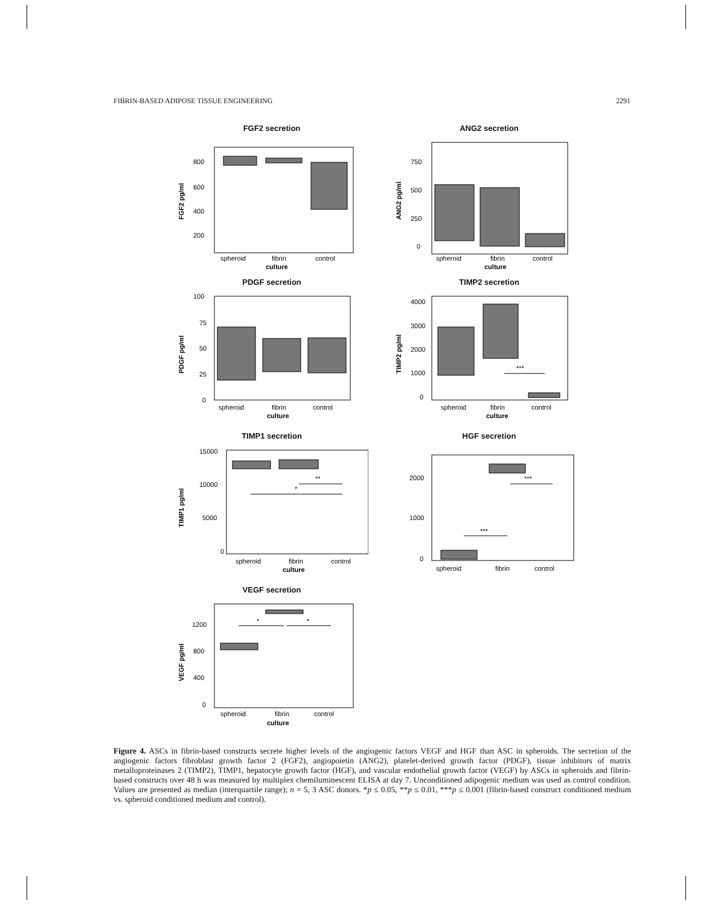FIBRIN-BASED ADIPOSE TISSUE ENGINEERING 2291
FGF2 secretion
800
600
400
200
spheroid
fibrin
control
culture
FGF2 pg/ml
ANG2 secretion
750
500
250
0
spheroid
fibrin
control
culture
ANG2 pg/ml
PDGF secretion
100
75
50
25
0
spheroid
fibrin
control
culture
PDGF pg/ml
TIMP2 secretion
***
4000
3000
2000
1000
0
spheroid
fibrin
control
culture
TIMP2 pg/ml
TIMP1 secretion
**
*
15000
10000
5000
0
spheroid
fibrin
control
culture
TIMP1 pg/ml
HGF secretion
***
***
2000
1000
0
spheroid
fibrin
control
VEGF secretion
*
*
1200
800
400
0
spheroid
fibrin
control
culture
VEGF pg/ml
Figure 4. ASCs in fibrin-based constructs secrete higher levels of the angiogenic factors VEGF and HGF than ASC in spheroids. The secretion of the angiogenic factors fibroblast growth factor 2 (FGF2), angiopoietin (ANG2), platelet-derived growth factor (PDGF), tissue inhibitors of matrix metalloproteinases 2 (TIMP2), TIMP1, hepatocyte growth factor (HGF), and vascular endothelial growth factor (VEGF) by ASCs in spheroids and fibrin-based constructs over 48 h was measured by multiplex chemiluminescent ELISA at day 7. Unconditioned adipogenic medium was used as control condition. Values are presented as median (interquartile range); n = 5, 3 ASC donors. *p ≤ 0.05, **p ≤ 0.01, ***p ≤ 0.001 (fibrin-based construct conditioned medium vs. spheroid conditioned medium and control).